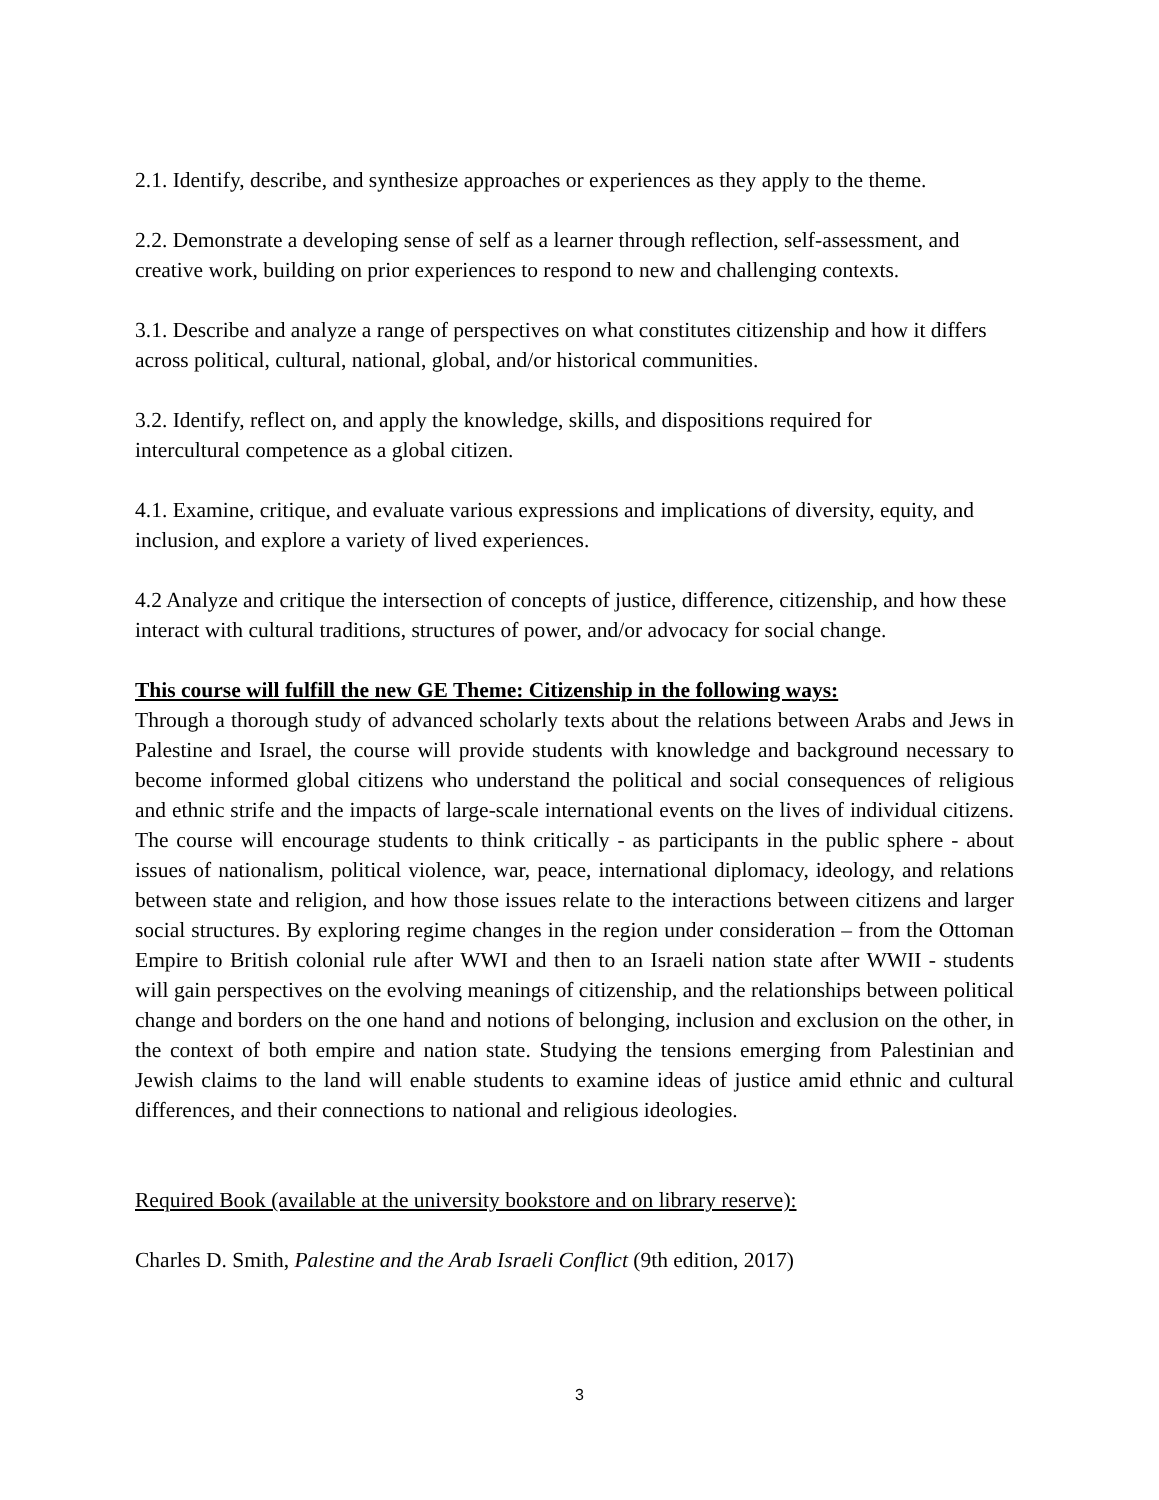2.1. Identify, describe, and synthesize approaches or experiences as they apply to the theme.
2.2. Demonstrate a developing sense of self as a learner through reflection, self-assessment, and creative work, building on prior experiences to respond to new and challenging contexts.
3.1. Describe and analyze a range of perspectives on what constitutes citizenship and how it differs across political, cultural, national, global, and/or historical communities.
3.2. Identify, reflect on, and apply the knowledge, skills, and dispositions required for
intercultural competence as a global citizen.
4.1. Examine, critique, and evaluate various expressions and implications of diversity, equity, and inclusion, and explore a variety of lived experiences.
4.2 Analyze and critique the intersection of concepts of justice, difference, citizenship, and how these interact with cultural traditions, structures of power, and/or advocacy for social change.
This course will fulfill the new GE Theme: Citizenship in the following ways:
Through a thorough study of advanced scholarly texts about the relations between Arabs and Jews in Palestine and Israel, the course will provide students with knowledge and background necessary to become informed global citizens who understand the political and social consequences of religious and ethnic strife and the impacts of large-scale international events on the lives of individual citizens. The course will encourage students to think critically - as participants in the public sphere - about issues of nationalism, political violence, war, peace, international diplomacy, ideology, and relations between state and religion, and how those issues relate to the interactions between citizens and larger social structures. By exploring regime changes in the region under consideration – from the Ottoman Empire to British colonial rule after WWI and then to an Israeli nation state after WWII - students will gain perspectives on the evolving meanings of citizenship, and the relationships between political change and borders on the one hand and notions of belonging, inclusion and exclusion on the other, in the context of both empire and nation state. Studying the tensions emerging from Palestinian and Jewish claims to the land will enable students to examine ideas of justice amid ethnic and cultural differences, and their connections to national and religious ideologies.
Required Book (available at the university bookstore and on library reserve):
Charles D. Smith, Palestine and the Arab Israeli Conflict (9th edition, 2017)
3